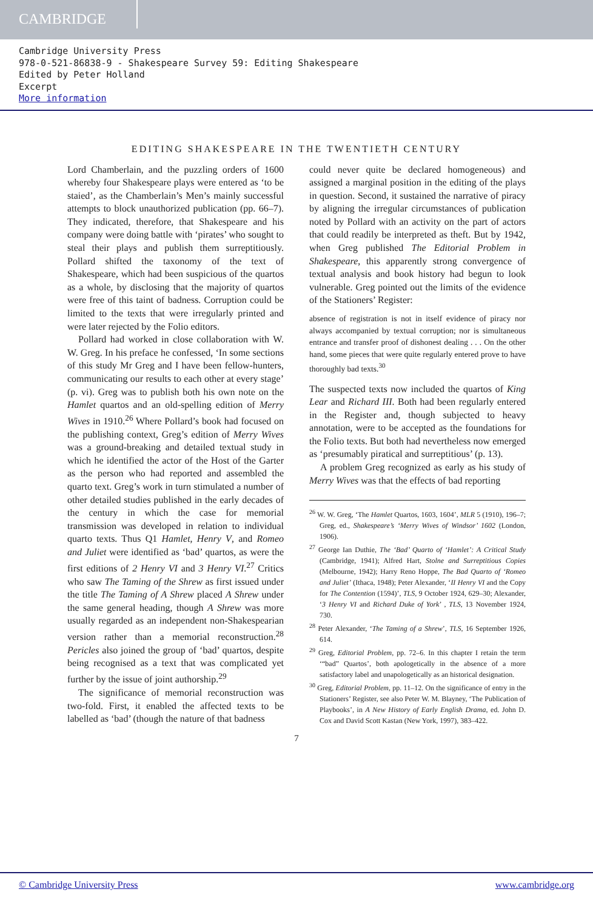CAMBRIDGE
Cambridge University Press
978-0-521-86838-9 - Shakespeare Survey 59: Editing Shakespeare
Edited by Peter Holland
Excerpt
More information
EDITING SHAKESPEARE IN THE TWENTIETH CENTURY
Lord Chamberlain, and the puzzling orders of 1600 whereby four Shakespeare plays were entered as ‘to be staied’, as the Chamberlain’s Men’s mainly successful attempts to block unauthorized publication (pp. 66–7). They indicated, therefore, that Shakespeare and his company were doing battle with ‘pirates’ who sought to steal their plays and publish them surreptitiously. Pollard shifted the taxonomy of the text of Shakespeare, which had been suspicious of the quartos as a whole, by disclosing that the majority of quartos were free of this taint of badness. Corruption could be limited to the texts that were irregularly printed and were later rejected by the Folio editors.
Pollard had worked in close collaboration with W. W. Greg. In his preface he confessed, ‘In some sections of this study Mr Greg and I have been fellow-hunters, communicating our results to each other at every stage’ (p. vi). Greg was to publish both his own note on the Hamlet quartos and an old-spelling edition of Merry Wives in 1910.<sup>26</sup> Where Pollard’s book had focused on the publishing context, Greg’s edition of Merry Wives was a ground-breaking and detailed textual study in which he identified the actor of the Host of the Garter as the person who had reported and assembled the quarto text. Greg’s work in turn stimulated a number of other detailed studies published in the early decades of the century in which the case for memorial transmission was developed in relation to individual quarto texts. Thus Q1 Hamlet, Henry V, and Romeo and Juliet were identified as ‘bad’ quartos, as were the first editions of 2 Henry VI and 3 Henry VI.<sup>27</sup> Critics who saw The Taming of the Shrew as first issued under the title The Taming of A Shrew placed A Shrew under the same general heading, though A Shrew was more usually regarded as an independent non-Shakespearian version rather than a memorial reconstruction.<sup>28</sup> Pericles also joined the group of ‘bad’ quartos, despite being recognised as a text that was complicated yet further by the issue of joint authorship.<sup>29</sup>
The significance of memorial reconstruction was two-fold. First, it enabled the affected texts to be labelled as ‘bad’ (though the nature of that badness
could never quite be declared homogeneous) and assigned a marginal position in the editing of the plays in question. Second, it sustained the narrative of piracy by aligning the irregular circumstances of publication noted by Pollard with an activity on the part of actors that could readily be interpreted as theft. But by 1942, when Greg published The Editorial Problem in Shakespeare, this apparently strong convergence of textual analysis and book history had begun to look vulnerable. Greg pointed out the limits of the evidence of the Stationers’ Register:
absence of registration is not in itself evidence of piracy nor always accompanied by textual corruption; nor is simultaneous entrance and transfer proof of dishonest dealing . . . On the other hand, some pieces that were quite regularly entered prove to have thoroughly bad texts.<sup>30</sup>
The suspected texts now included the quartos of King Lear and Richard III. Both had been regularly entered in the Register and, though subjected to heavy annotation, were to be accepted as the foundations for the Folio texts. But both had nevertheless now emerged as ‘presumably piratical and surreptitious’ (p. 13).
A problem Greg recognized as early as his study of Merry Wives was that the effects of bad reporting
<sup>26</sup> W. W. Greg, ‘The Hamlet Quartos, 1603, 1604’, MLR 5 (1910), 196–7; Greg, ed., Shakespeare’s ‘Merry Wives of Windsor’ 1602 (London, 1906).
<sup>27</sup> George Ian Duthie, The ‘Bad’ Quarto of ‘Hamlet’: A Critical Study (Cambridge, 1941); Alfred Hart, Stolne and Surreptitious Copies (Melbourne, 1942); Harry Reno Hoppe, The Bad Quarto of ‘Romeo and Juliet’ (Ithaca, 1948); Peter Alexander, ‘II Henry VI and the Copy for The Contention (1594)’, TLS, 9 October 1924, 629–30; Alexander, ‘3 Henry VI and Richard Duke of York’ , TLS, 13 November 1924, 730.
<sup>28</sup> Peter Alexander, ‘The Taming of a Shrew’, TLS, 16 September 1926, 614.
<sup>29</sup> Greg, Editorial Problem, pp. 72–6. In this chapter I retain the term ‘“bad” Quartos’, both apologetically in the absence of a more satisfactory label and unapologetically as an historical designation.
<sup>30</sup> Greg, Editorial Problem, pp. 11–12. On the significance of entry in the Stationers’ Register, see also Peter W. M. Blayney, ‘The Publication of Playbooks’, in A New History of Early English Drama, ed. John D. Cox and David Scott Kastan (New York, 1997), 383–422.
7
© Cambridge University Press www.cambridge.org